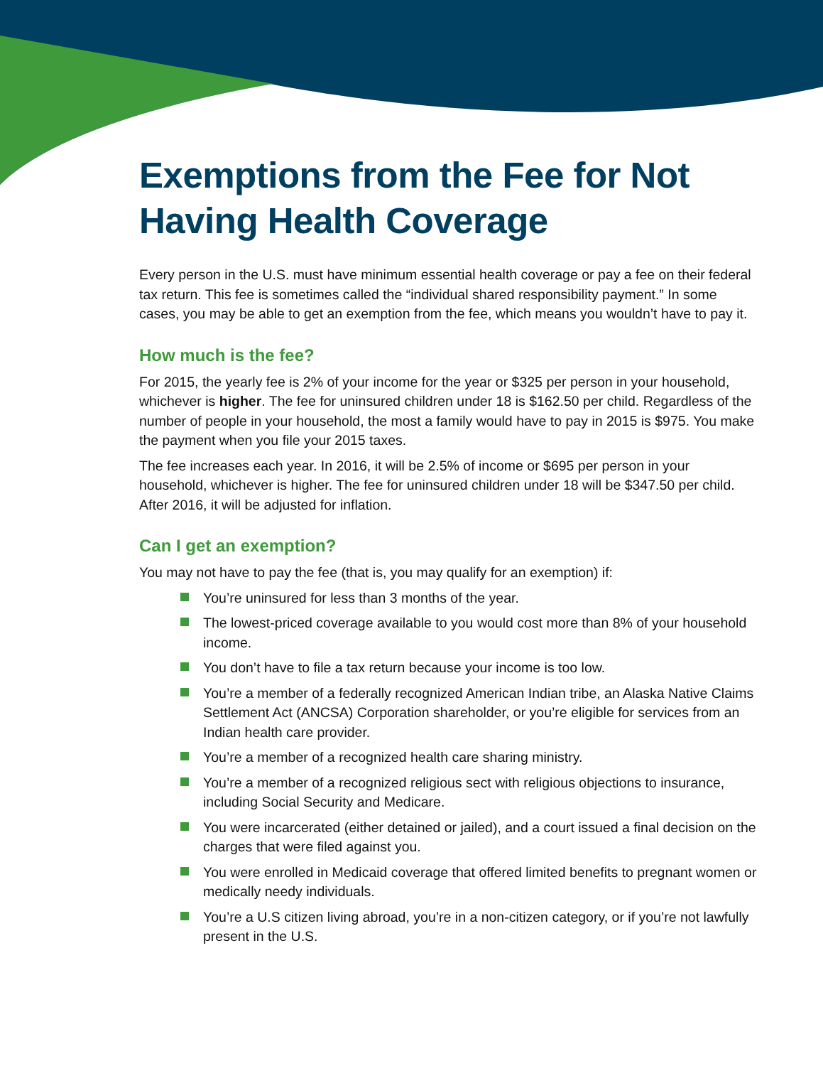Exemptions from the Fee for Not Having Health Coverage
Every person in the U.S. must have minimum essential health coverage or pay a fee on their federal tax return. This fee is sometimes called the “individual shared responsibility payment.” In some cases, you may be able to get an exemption from the fee, which means you wouldn’t have to pay it.
How much is the fee?
For 2015, the yearly fee is 2% of your income for the year or $325 per person in your household, whichever is higher. The fee for uninsured children under 18 is $162.50 per child. Regardless of the number of people in your household, the most a family would have to pay in 2015 is $975. You make the payment when you file your 2015 taxes.
The fee increases each year. In 2016, it will be 2.5% of income or $695 per person in your household, whichever is higher. The fee for uninsured children under 18 will be $347.50 per child. After 2016, it will be adjusted for inflation.
Can I get an exemption?
You may not have to pay the fee (that is, you may qualify for an exemption) if:
You’re uninsured for less than 3 months of the year.
The lowest-priced coverage available to you would cost more than 8% of your household income.
You don’t have to file a tax return because your income is too low.
You’re a member of a federally recognized American Indian tribe, an Alaska Native Claims Settlement Act (ANCSA) Corporation shareholder, or you’re eligible for services from an Indian health care provider.
You’re a member of a recognized health care sharing ministry.
You’re a member of a recognized religious sect with religious objections to insurance, including Social Security and Medicare.
You were incarcerated (either detained or jailed), and a court issued a final decision on the charges that were filed against you.
You were enrolled in Medicaid coverage that offered limited benefits to pregnant women or medically needy individuals.
You’re a U.S citizen living abroad, you’re in a non-citizen category, or if you’re not lawfully present in the U.S.